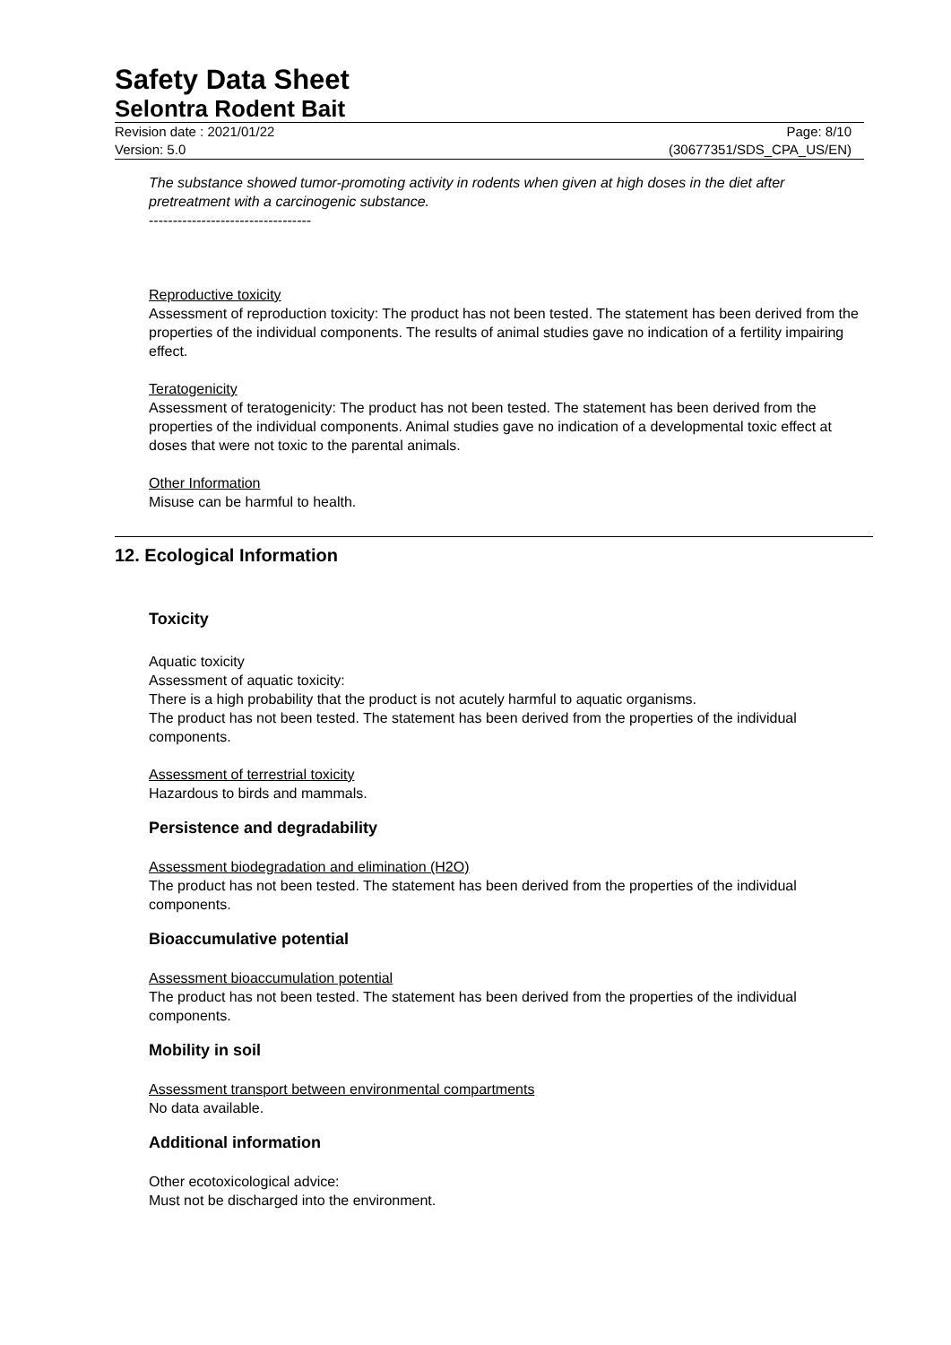Safety Data Sheet
Selontra Rodent Bait
Revision date : 2021/01/22 Page: 8/10
Version: 5.0 (30677351/SDS_CPA_US/EN)
The substance showed tumor-promoting activity in rodents when given at high doses in the diet after pretreatment with a carcinogenic substance.
----------------------------------
Reproductive toxicity
Assessment of reproduction toxicity: The product has not been tested. The statement has been derived from the properties of the individual components. The results of animal studies gave no indication of a fertility impairing effect.
Teratogenicity
Assessment of teratogenicity: The product has not been tested. The statement has been derived from the properties of the individual components. Animal studies gave no indication of a developmental toxic effect at doses that were not toxic to the parental animals.
Other Information
Misuse can be harmful to health.
12. Ecological Information
Toxicity
Aquatic toxicity
Assessment of aquatic toxicity:
There is a high probability that the product is not acutely harmful to aquatic organisms.
The product has not been tested. The statement has been derived from the properties of the individual components.
Assessment of terrestrial toxicity
Hazardous to birds and mammals.
Persistence and degradability
Assessment biodegradation and elimination (H2O)
The product has not been tested. The statement has been derived from the properties of the individual components.
Bioaccumulative potential
Assessment bioaccumulation potential
The product has not been tested. The statement has been derived from the properties of the individual components.
Mobility in soil
Assessment transport between environmental compartments
No data available.
Additional information
Other ecotoxicological advice:
Must not be discharged into the environment.